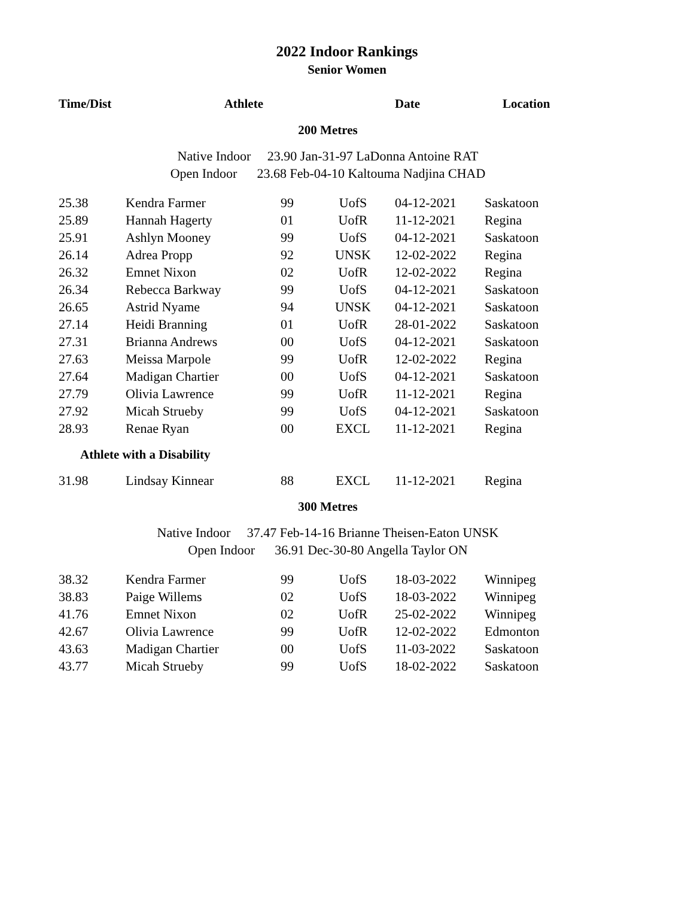2022 Indoor Rankings
Senior Women
| Time/Dist | Athlete | | | Date | Location |
| --- | --- | --- | --- | --- | --- |
| 200 Metres | | | | | |
| Native Indoor 23.90 Jan-31-97 LaDonna Antoine RAT | | | | | |
| Open Indoor 23.68 Feb-04-10 Kaltouma Nadjina CHAD | | | | | |
| 25.38 | Kendra Farmer | 99 | UofS | 04-12-2021 | Saskatoon |
| 25.89 | Hannah Hagerty | 01 | UofR | 11-12-2021 | Regina |
| 25.91 | Ashlyn Mooney | 99 | UofS | 04-12-2021 | Saskatoon |
| 26.14 | Adrea Propp | 92 | UNSK | 12-02-2022 | Regina |
| 26.32 | Emnet Nixon | 02 | UofR | 12-02-2022 | Regina |
| 26.34 | Rebecca Barkway | 99 | UofS | 04-12-2021 | Saskatoon |
| 26.65 | Astrid Nyame | 94 | UNSK | 04-12-2021 | Saskatoon |
| 27.14 | Heidi Branning | 01 | UofR | 28-01-2022 | Saskatoon |
| 27.31 | Brianna Andrews | 00 | UofS | 04-12-2021 | Saskatoon |
| 27.63 | Meissa Marpole | 99 | UofR | 12-02-2022 | Regina |
| 27.64 | Madigan Chartier | 00 | UofS | 04-12-2021 | Saskatoon |
| 27.79 | Olivia Lawrence | 99 | UofR | 11-12-2021 | Regina |
| 27.92 | Micah Strueby | 99 | UofS | 04-12-2021 | Saskatoon |
| 28.93 | Renae Ryan | 00 | EXCL | 11-12-2021 | Regina |
| Athlete with a Disability | | | | | |
| 31.98 | Lindsay Kinnear | 88 | EXCL | 11-12-2021 | Regina |
| 300 Metres | | | | | |
| Native Indoor 37.47 Feb-14-16 Brianne Theisen-Eaton UNSK | | | | | |
| Open Indoor 36.91 Dec-30-80 Angella Taylor ON | | | | | |
| 38.32 | Kendra Farmer | 99 | UofS | 18-03-2022 | Winnipeg |
| 38.83 | Paige Willems | 02 | UofS | 18-03-2022 | Winnipeg |
| 41.76 | Emnet Nixon | 02 | UofR | 25-02-2022 | Winnipeg |
| 42.67 | Olivia Lawrence | 99 | UofR | 12-02-2022 | Edmonton |
| 43.63 | Madigan Chartier | 00 | UofS | 11-03-2022 | Saskatoon |
| 43.77 | Micah Strueby | 99 | UofS | 18-02-2022 | Saskatoon |